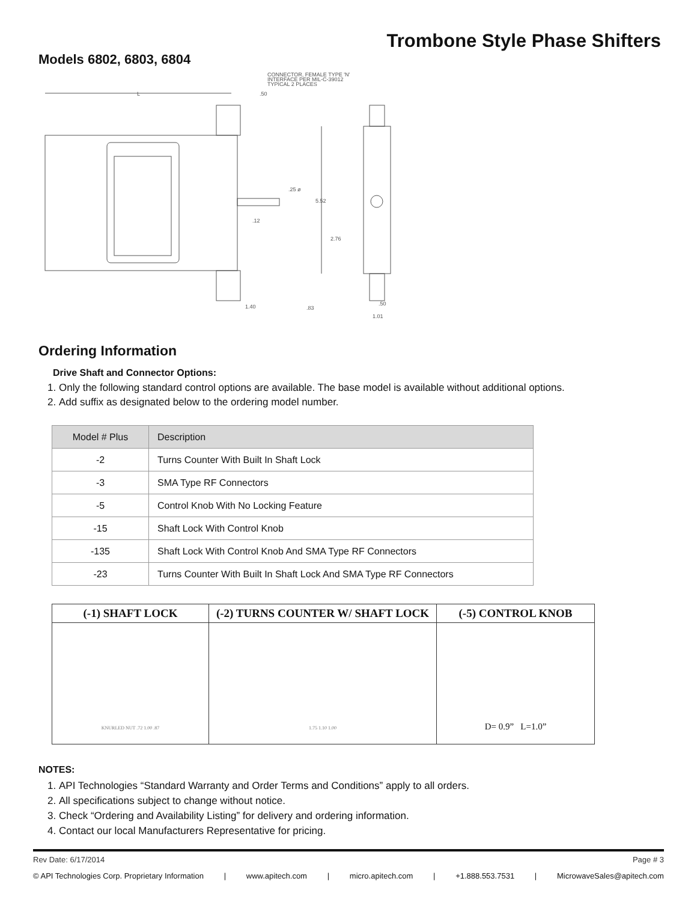Trombone Style Phase Shifters
Models 6802, 6803, 6804
CONNECTOR, FEMALE TYPE 'N'
INTERFACE PER MIL-C-39012
TYPICAL 2 PLACES
L
.50
.25 ø
.12
1.40
5.52
2.76
.83
.50
1.01
Ordering Information
Drive Shaft and Connector Options:
1. Only the following standard control options are available. The base model is available without additional options.
2. Add suffix as designated below to the ordering model number.
| Model # Plus | Description |
| --- | --- |
| -2 | Turns Counter With Built In Shaft Lock |
| -3 | SMA Type RF Connectors |
| -5 | Control Knob With No Locking Feature |
| -15 | Shaft Lock With Control Knob |
| -135 | Shaft Lock With Control Knob And SMA Type RF Connectors |
| -23 | Turns Counter With Built In Shaft Lock And SMA Type RF Connectors |
| (-1) SHAFT LOCK | (-2) TURNS COUNTER W/ SHAFT LOCK | (-5) CONTROL KNOB |
| --- | --- | --- |
| KNURLED NUT .72 1.00 .87 | 1.75 1.10 1.00 | D= 0.9” L=1.0” |
NOTES:
1. API Technologies “Standard Warranty and Order Terms and Conditions” apply to all orders.
2. All specifications subject to change without notice.
3. Check “Ordering and Availability Listing” for delivery and ordering information.
4. Contact our local Manufacturers Representative for pricing.
Rev Date: 6/17/2014 Page # 3
© API Technologies Corp. Proprietary Information | www.apitech.com | micro.apitech.com | +1.888.553.7531 | MicrowaveSales@apitech.com